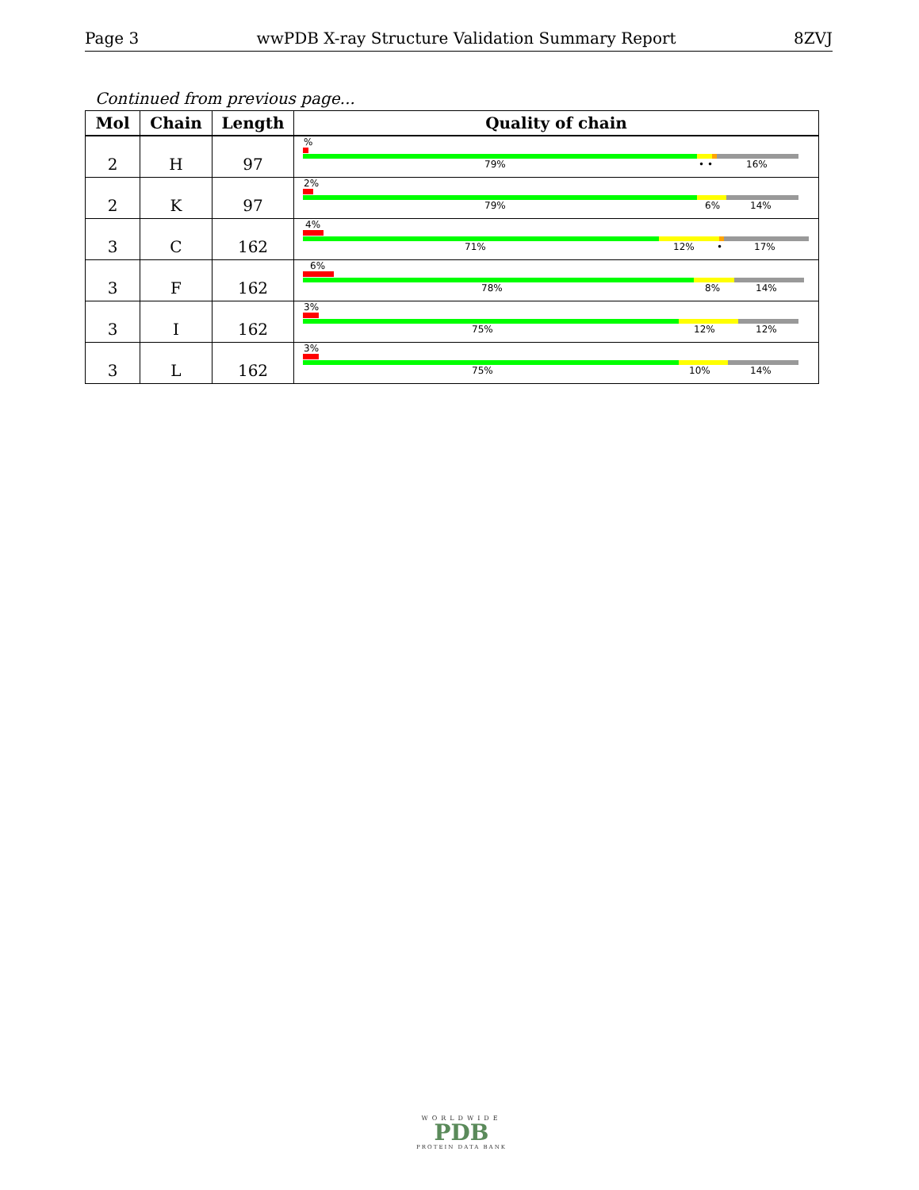Page 3 wwPDB X-ray Structure Validation Summary Report 8ZVJ
Continued from previous page...
| Mol | Chain | Length | Quality of chain |
| --- | --- | --- | --- |
| 2 | H | 97 | % 79% • • 16% |
| 2 | K | 97 | 2% 79% 6% 14% |
| 3 | C | 162 | 4% 71% 12% • 17% |
| 3 | F | 162 | 6% 78% 8% 14% |
| 3 | I | 162 | 3% 75% 12% 12% |
| 3 | L | 162 | 3% 75% 10% 14% |
WORLDWIDE
PDB
PROTEIN DATA BANK